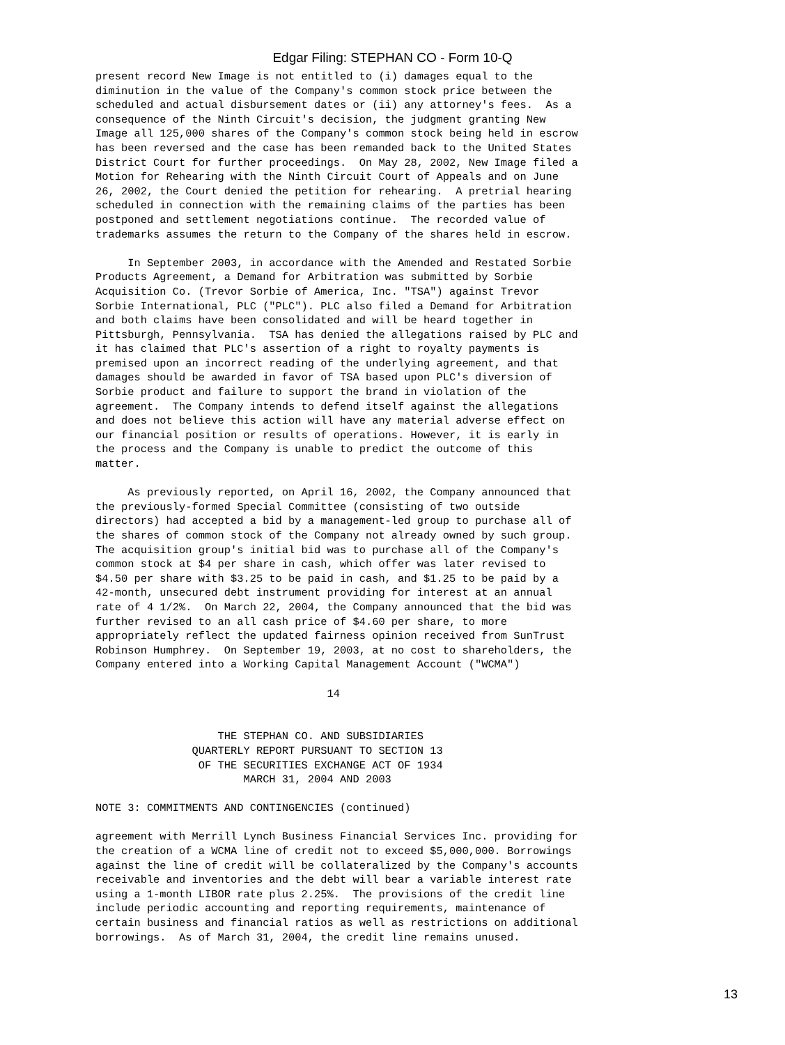Edgar Filing: STEPHAN CO - Form 10-Q
present record New Image is not entitled to (i) damages equal to the
diminution in the value of the Company's common stock price between the
scheduled and actual disbursement dates or (ii) any attorney's fees.  As a
consequence of the Ninth Circuit's decision, the judgment granting New
Image all 125,000 shares of the Company's common stock being held in escrow
has been reversed and the case has been remanded back to the United States
District Court for further proceedings.  On May 28, 2002, New Image filed a
Motion for Rehearing with the Ninth Circuit Court of Appeals and on June
26, 2002, the Court denied the petition for rehearing.  A pretrial hearing
scheduled in connection with the remaining claims of the parties has been
postponed and settlement negotiations continue.  The recorded value of
trademarks assumes the return to the Company of the shares held in escrow.

     In September 2003, in accordance with the Amended and Restated Sorbie
Products Agreement, a Demand for Arbitration was submitted by Sorbie
Acquisition Co. (Trevor Sorbie of America, Inc. "TSA") against Trevor
Sorbie International, PLC ("PLC"). PLC also filed a Demand for Arbitration
and both claims have been consolidated and will be heard together in
Pittsburgh, Pennsylvania.  TSA has denied the allegations raised by PLC and
it has claimed that PLC's assertion of a right to royalty payments is
premised upon an incorrect reading of the underlying agreement, and that
damages should be awarded in favor of TSA based upon PLC's diversion of
Sorbie product and failure to support the brand in violation of the
agreement.  The Company intends to defend itself against the allegations
and does not believe this action will have any material adverse effect on
our financial position or results of operations. However, it is early in
the process and the Company is unable to predict the outcome of this
matter.

     As previously reported, on April 16, 2002, the Company announced that
the previously-formed Special Committee (consisting of two outside
directors) had accepted a bid by a management-led group to purchase all of
the shares of common stock of the Company not already owned by such group.
The acquisition group's initial bid was to purchase all of the Company's
common stock at $4 per share in cash, which offer was later revised to
$4.50 per share with $3.25 to be paid in cash, and $1.25 to be paid by a
42-month, unsecured debt instrument providing for interest at an annual
rate of 4 1/2%.  On March 22, 2004, the Company announced that the bid was
further revised to an all cash price of $4.60 per share, to more
appropriately reflect the updated fairness opinion received from SunTrust
Robinson Humphrey.  On September 19, 2003, at no cost to shareholders, the
Company entered into a Working Capital Management Account ("WCMA")

                                    14


                   THE STEPHAN CO. AND SUBSIDIARIES
               QUARTERLY REPORT PURSUANT TO SECTION 13
                OF THE SECURITIES EXCHANGE ACT OF 1934
                       MARCH 31, 2004 AND 2003

NOTE 3: COMMITMENTS AND CONTINGENCIES (continued)

agreement with Merrill Lynch Business Financial Services Inc. providing for
the creation of a WCMA line of credit not to exceed $5,000,000. Borrowings
against the line of credit will be collateralized by the Company's accounts
receivable and inventories and the debt will bear a variable interest rate
using a 1-month LIBOR rate plus 2.25%.  The provisions of the credit line
include periodic accounting and reporting requirements, maintenance of
certain business and financial ratios as well as restrictions on additional
borrowings.  As of March 31, 2004, the credit line remains unused.
13